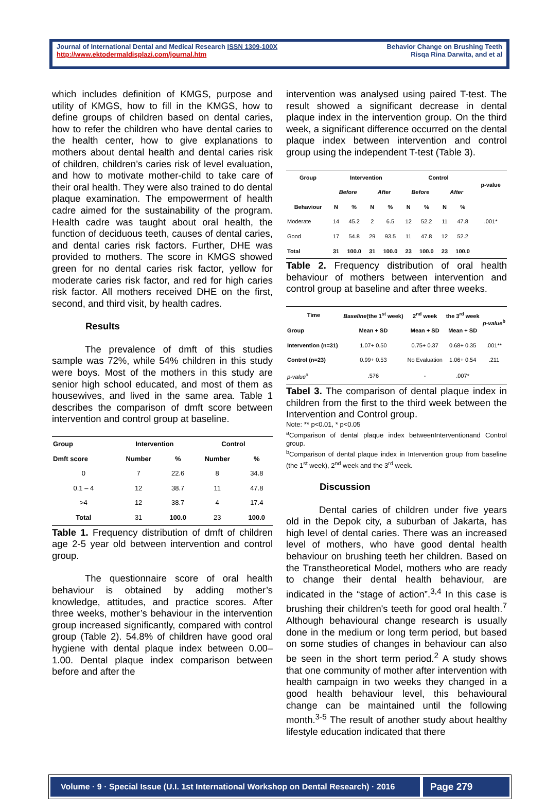Journal of International Dental and Medical Research ISSN 1309-100X
http://www.ektodermaldisplazi.com/journal.htm
Behavior Change on Brushing Teeth
Risqa Rina Darwita, and et al
which includes definition of KMGS, purpose and utility of KMGS, how to fill in the KMGS, how to define groups of children based on dental caries, how to refer the children who have dental caries to the health center, how to give explanations to mothers about dental health and dental caries risk of children, children’s caries risk of level evaluation, and how to motivate mother-child to take care of their oral health. They were also trained to do dental plaque examination. The empowerment of health cadre aimed for the sustainability of the program. Health cadre was taught about oral health, the function of deciduous teeth, causes of dental caries, and dental caries risk factors. Further, DHE was provided to mothers. The score in KMGS showed green for no dental caries risk factor, yellow for moderate caries risk factor, and red for high caries risk factor. All mothers received DHE on the first, second, and third visit, by health cadres.
Results
The prevalence of dmft of this studies sample was 72%, while 54% children in this study were boys. Most of the mothers in this study are senior high school educated, and most of them as housewives, and lived in the same area. Table 1 describes the comparison of dmft score between intervention and control group at baseline.
| Group | Intervention | | Control | |
| --- | --- | --- | --- | --- |
| Dmft score | Number | % | Number | % |
| 0 | 7 | 22.6 | 8 | 34.8 |
| 0.1 – 4 | 12 | 38.7 | 11 | 47.8 |
| >4 | 12 | 38.7 | 4 | 17.4 |
| Total | 31 | 100.0 | 23 | 100.0 |
Table 1. Frequency distribution of dmft of children age 2-5 year old between intervention and control group.
The questionnaire score of oral health behaviour is obtained by adding mother’s knowledge, attitudes, and practice scores. After three weeks, mother’s behaviour in the intervention group increased significantly, compared with control group (Table 2). 54.8% of children have good oral hygiene with dental plaque index between 0.00–1.00. Dental plaque index comparison between before and after the
intervention was analysed using paired T-test. The result showed a significant decrease in dental plaque index in the intervention group. On the third week, a significant difference occurred on the dental plaque index between intervention and control group using the independent T-test (Table 3).
| Group | Intervention | | | | Control | | | | p-value |
| --- | --- | --- | --- | --- | --- | --- | --- | --- | --- |
| | Before | | After | | Before | | After | | |
| Behaviour | N | % | N | % | N | % | N | % | |
| Moderate | 14 | 45.2 | 2 | 6.5 | 12 | 52.2 | 11 | 47.8 | .001* |
| Good | 17 | 54.8 | 29 | 93.5 | 11 | 47.8 | 12 | 52.2 | |
| Total | 31 | 100.0 | 31 | 100.0 | 23 | 100.0 | 23 | 100.0 | |
Table 2. Frequency distribution of oral health behaviour of mothers between intervention and control group at baseline and after three weeks.
| Time | Baseline (the 1<sup>st</sup> week) | 2<sup>nd</sup> week | the 3<sup>rd</sup> week | p-value<sup>b</sup> |
| --- | --- | --- | --- | --- |
| Group | Mean + SD | Mean + SD | Mean + SD | |
| Intervention (n=31) | 1.07+ 0.50 | 0.75+ 0.37 | 0.68+ 0.35 | .001** |
| Control (n=23) | 0.99+ 0.53 | No Evaluation | 1.06+ 0.54 | .211 |
| p-value<sup>a</sup> | .576 | - | .007* | |
Tabel 3. The comparison of dental plaque index in children from the first to the third week between the Intervention and Control group.
Note: ** p<0.01, * p<0.05
<sup>a</sup> Comparison of dental plaque index betweenInterventionand Control group.
<sup>b</sup> Comparison of dental plaque index in Intervention group from baseline (the 1<sup>st</sup> week), 2<sup>nd</sup> week and the 3<sup>rd</sup> week.
Discussion
Dental caries of children under five years old in the Depok city, a suburban of Jakarta, has high level of dental caries. There was an increased level of mothers, who have good dental health behaviour on brushing teeth her children. Based on the Transtheoretical Model, mothers who are ready to change their dental health behaviour, are indicated in the “stage of action”.<sup>3,4</sup> In this case is brushing their children's teeth for good oral health.<sup>7</sup> Although behavioural change research is usually done in the medium or long term period, but based on some studies of changes in behaviour can also be seen in the short term period.<sup>2</sup> A study shows that one community of mother after intervention with health campaign in two weeks they changed in a good health behaviour level, this behavioural change can be maintained until the following month.<sup>3-5</sup> The result of another study about healthy lifestyle education indicated that there
Volume · 9 · Special Issue (U.I. 1st International Workshop on Dental Research) · 2016
Page 279